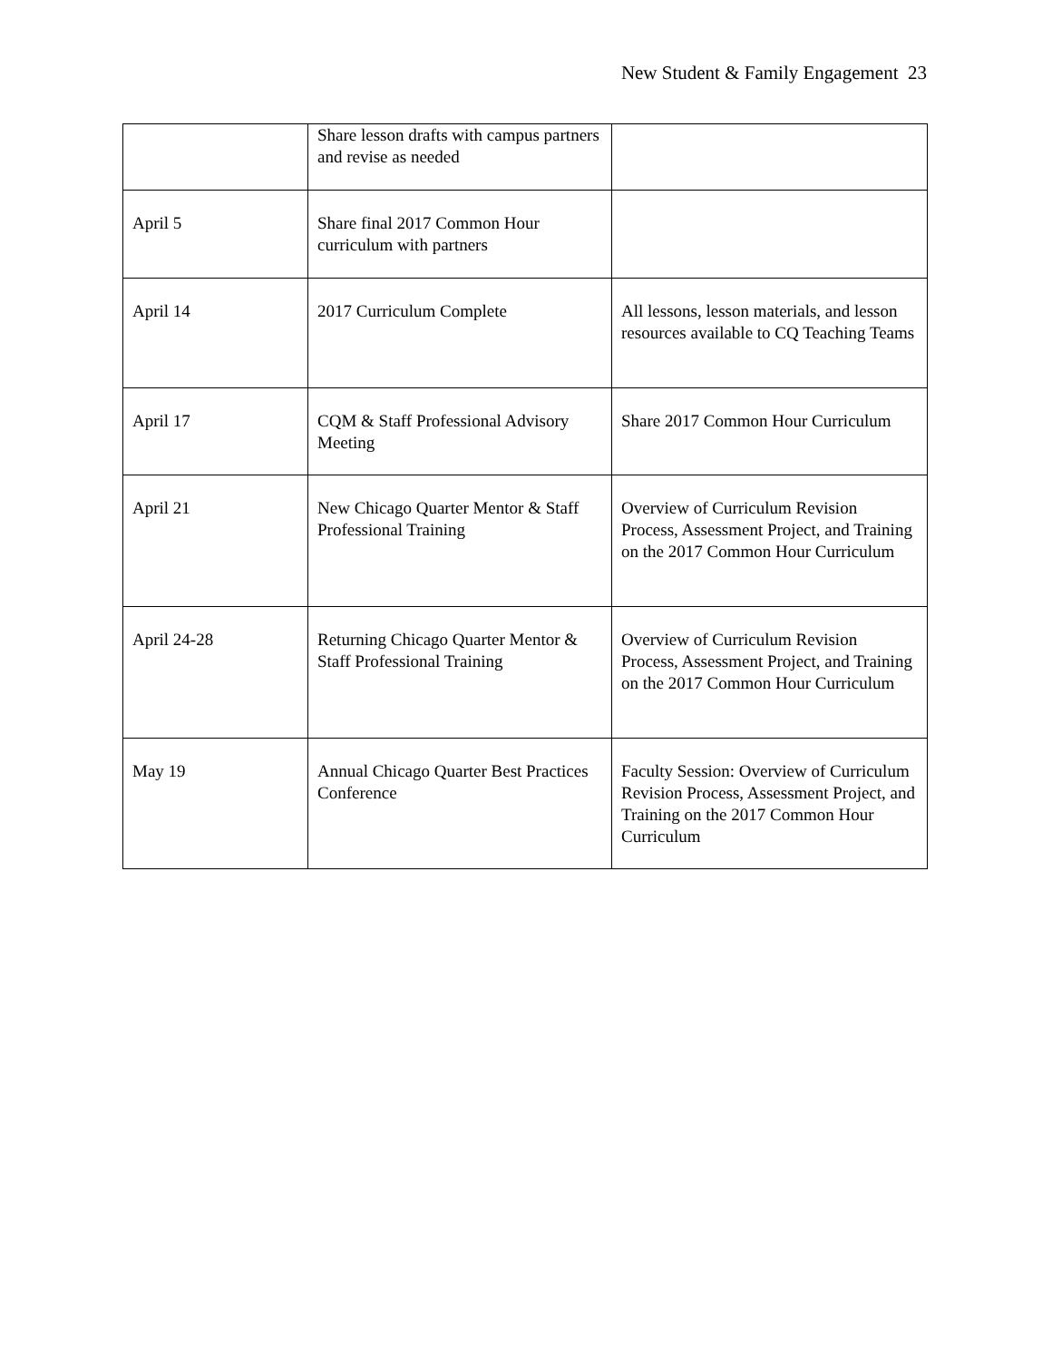New Student & Family Engagement 23
| | Share lesson drafts with campus partners and revise as needed | |
| April 5 | Share final 2017 Common Hour curriculum with partners | |
| April 14 | 2017 Curriculum Complete | All lessons, lesson materials, and lesson resources available to CQ Teaching Teams |
| April 17 | CQM & Staff Professional Advisory Meeting | Share 2017 Common Hour Curriculum |
| April 21 | New Chicago Quarter Mentor & Staff Professional Training | Overview of Curriculum Revision Process, Assessment Project, and Training on the 2017 Common Hour Curriculum |
| April 24-28 | Returning Chicago Quarter Mentor & Staff Professional Training | Overview of Curriculum Revision Process, Assessment Project, and Training on the 2017 Common Hour Curriculum |
| May 19 | Annual Chicago Quarter Best Practices Conference | Faculty Session: Overview of Curriculum Revision Process, Assessment Project, and Training on the 2017 Common Hour Curriculum |